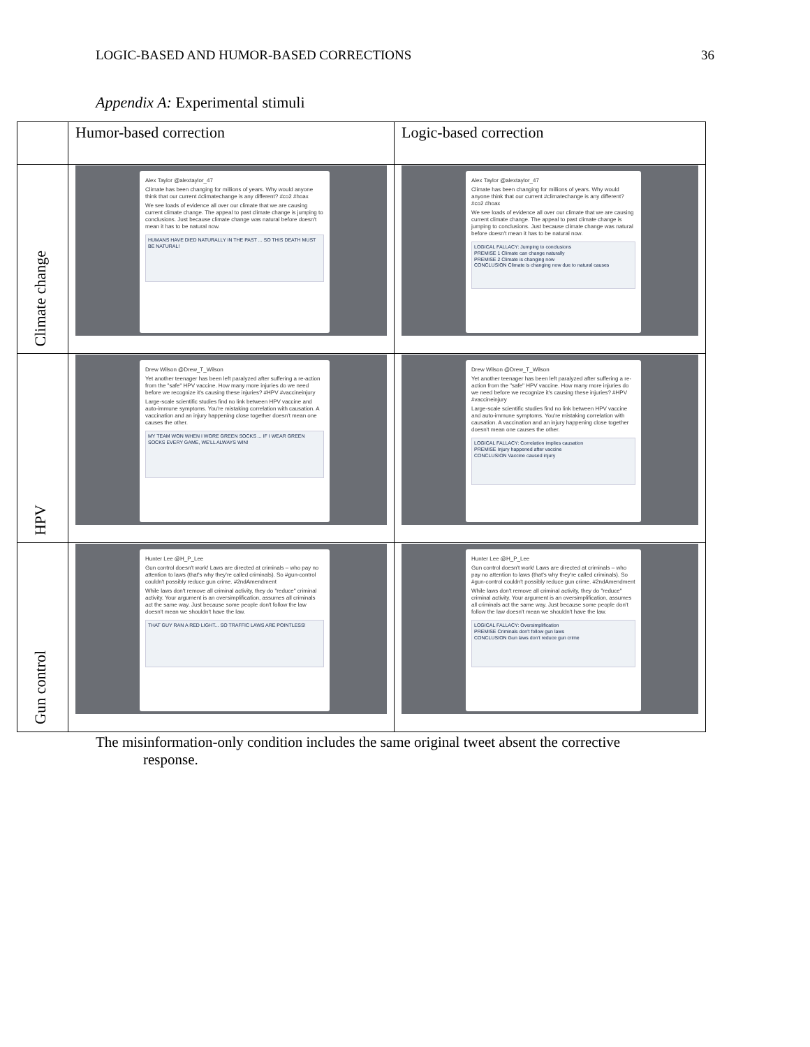LOGIC-BASED AND HUMOR-BASED CORRECTIONS 36
Appendix A: Experimental stimuli
| | Humor-based correction | Logic-based correction |
| Climate change | Alex Taylor @alextaylor_47 Climate has been changing for millions of years. Why would anyone think that our current #climatechange is any different? #co2 #hoax We see loads of evidence all over our climate that we are causing current climate change. The appeal to past climate change is jumping to conclusions. Just because climate change was natural before doesn't mean it has to be natural now. HUMANS HAVE DIED NATURALLY IN THE PAST ... SO THIS DEATH MUST BE NATURAL! | Alex Taylor @alextaylor_47 Climate has been changing for millions of years. Why would anyone think that our current #climatechange is any different? #co2 #hoax We see loads of evidence all over our climate that we are causing current climate change. The appeal to past climate change is jumping to conclusions. Just because climate change was natural before doesn't mean it has to be natural now. LOGICAL FALLACY: Jumping to conclusions PREMISE 1 Climate can change naturally PREMISE 2 Climate is changing now CONCLUSION Climate is changing now due to natural causes |
| HPV | Drew Wilson @Drew_T_Wilson Yet another teenager has been left paralyzed after suffering a re-action from the "safe" HPV vaccine. How many more injuries do we need before we recognize it's causing these injuries? #HPV #vaccineinjury Large-scale scientific studies find no link between HPV vaccine and auto-immune symptoms. You're mistaking correlation with causation. A vaccination and an injury happening close together doesn't mean one causes the other. MY TEAM WON WHEN I WORE GREEN SOCKS ... IF I WEAR GREEN SOCKS EVERY GAME, WE'LL ALWAYS WIN! | Drew Wilson @Drew_T_Wilson Yet another teenager has been left paralyzed after suffering a re-action from the "safe" HPV vaccine. How many more injuries do we need before we recognize it's causing these injuries? #HPV #vaccineinjury Large-scale scientific studies find no link between HPV vaccine and auto-immune symptoms. You're mistaking correlation with causation. A vaccination and an injury happening close together doesn't mean one causes the other. LOGICAL FALLACY: Correlation implies causation PREMISE Injury happened after vaccine CONCLUSION Vaccine caused injury |
| Gun control | Hunter Lee @H_P_Lee Gun control doesn't work! Laws are directed at criminals – who pay no attention to laws (that's why they're called criminals). So #gun-control couldn't possibly reduce gun crime. #2ndAmendment While laws don't remove all criminal activity, they do "reduce" criminal activity. Your argument is an oversimplification, assumes all criminals act the same way. Just because some people don't follow the law doesn't mean we shouldn't have the law. THAT GUY RAN A RED LIGHT... SO TRAFFIC LAWS ARE POINTLESS! | Hunter Lee @H_P_Lee Gun control doesn't work! Laws are directed at criminals – who pay no attention to laws (that's why they're called criminals). So #gun-control couldn't possibly reduce gun crime. #2ndAmendment While laws don't remove all criminal activity, they do "reduce" criminal activity. Your argument is an oversimplification, assumes all criminals act the same way. Just because some people don't follow the law doesn't mean we shouldn't have the law. LOGICAL FALLACY: Oversimplification PREMISE Criminals don't follow gun laws CONCLUSION Gun laws don't reduce gun crime |
The misinformation-only condition includes the same original tweet absent the corrective
response.